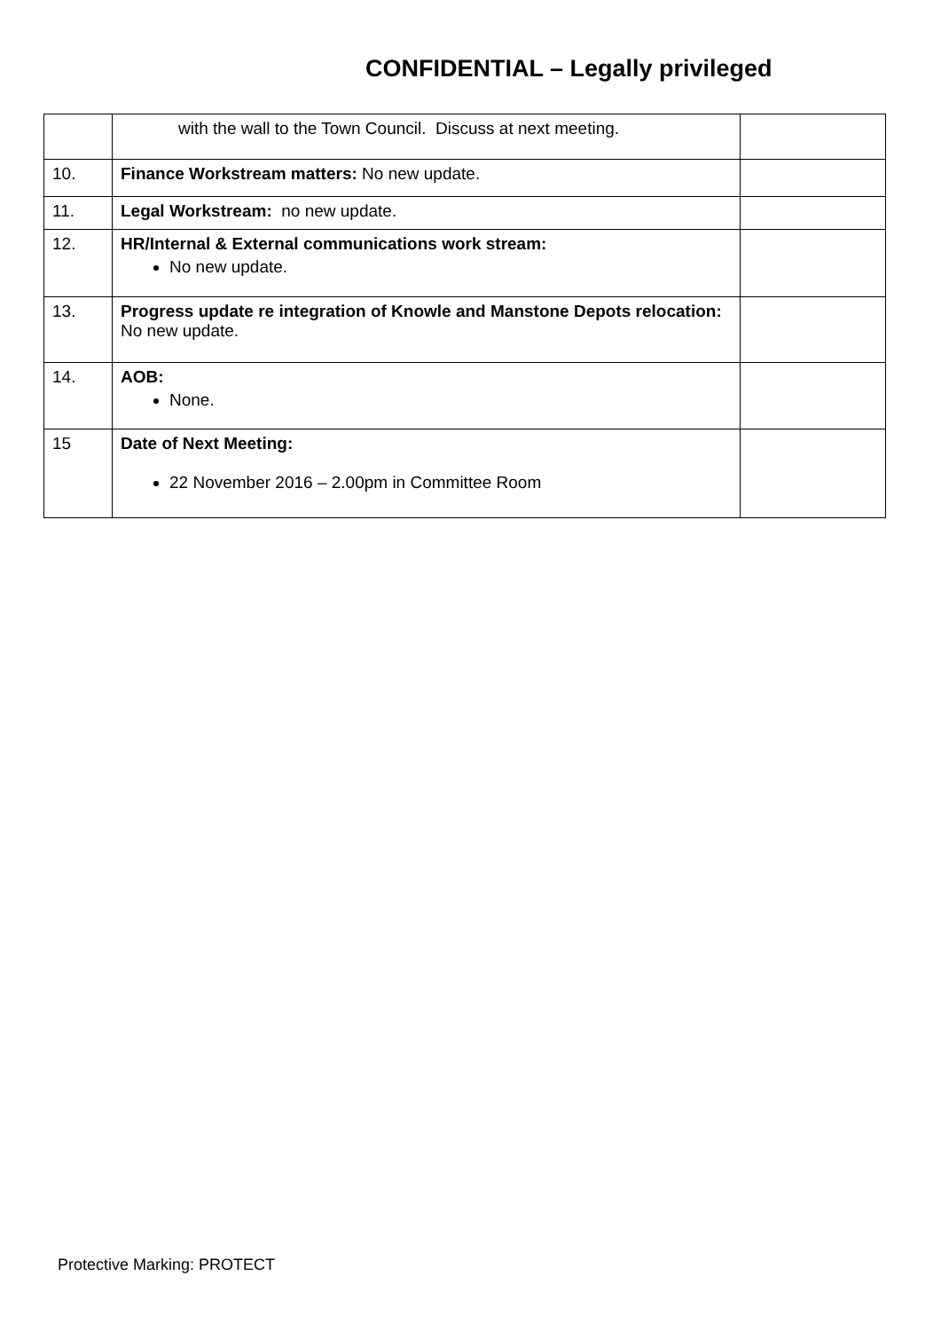CONFIDENTIAL – Legally privileged
| | with the wall to the Town Council. Discuss at next meeting. | |
| 10. | Finance Workstream matters: No new update. | |
| 11. | Legal Workstream: no new update. | |
| 12. | HR/Internal & External communications work stream: No new update. | |
| 13. | Progress update re integration of Knowle and Manstone Depots relocation: No new update. | |
| 14. | AOB: None. | |
| 15 | Date of Next Meeting: 22 November 2016 – 2.00pm in Committee Room | |
Protective Marking: PROTECT